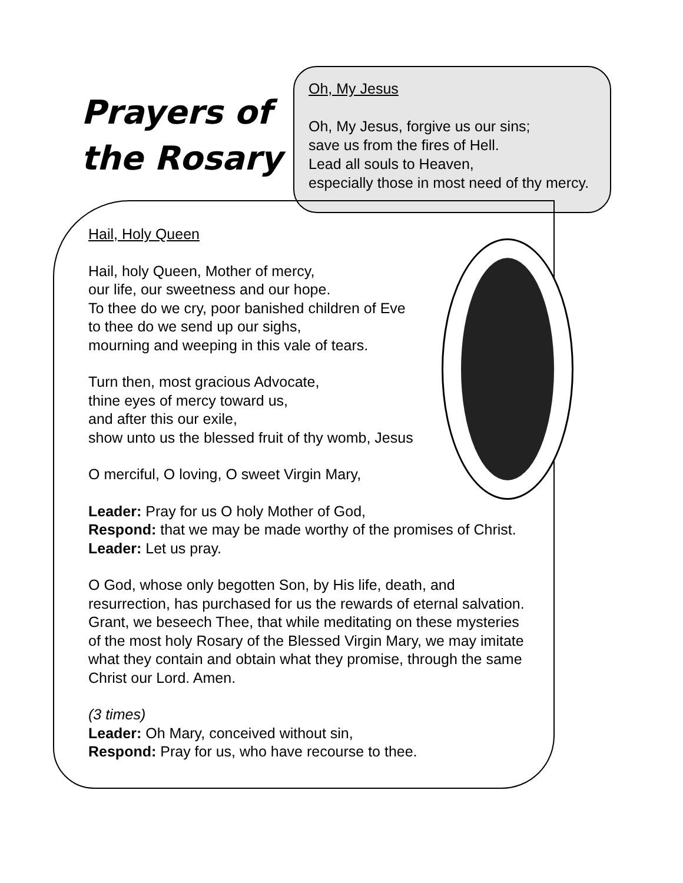Prayers of the Rosary
Oh, My Jesus
Oh, My Jesus, forgive us our sins;
save us from the fires of Hell.
Lead all souls to Heaven,
especially those in most need of thy mercy.
Hail, Holy Queen
Hail, holy Queen, Mother of mercy,
our life, our sweetness and our hope.
To thee do we cry, poor banished children of Eve
to thee do we send up our sighs,
mourning and weeping in this vale of tears.
Turn then, most gracious Advocate,
thine eyes of mercy toward us,
and after this our exile,
show unto us the blessed fruit of thy womb, Jesus
O merciful, O loving, O sweet Virgin Mary,
Leader: Pray for us O holy Mother of God,
Respond: that we may be made worthy of the promises of Christ.
Leader: Let us pray.
O God, whose only begotten Son, by His life, death, and
resurrection, has purchased for us the rewards of eternal salvation.
Grant, we beseech Thee, that while meditating on these mysteries
of the most holy Rosary of the Blessed Virgin Mary, we may imitate
what they contain and obtain what they promise, through the same
Christ our Lord. Amen.
(3 times)
Leader: Oh Mary, conceived without sin,
Respond: Pray for us, who have recourse to thee.